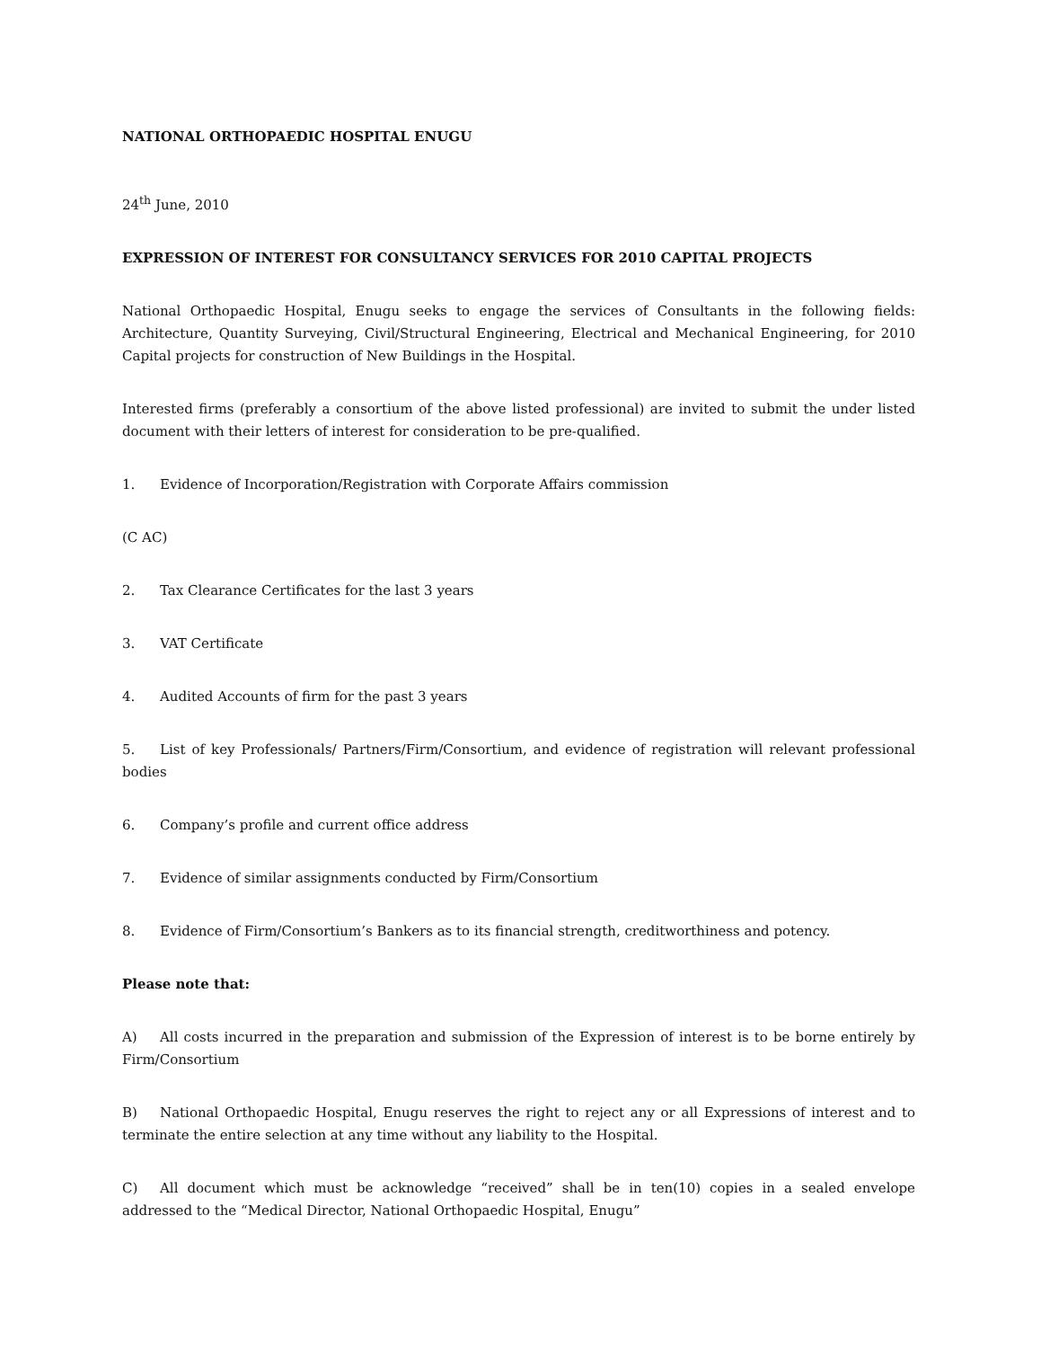NATIONAL ORTHOPAEDIC HOSPITAL ENUGU
24<sup>th</sup> June, 2010
EXPRESSION OF INTEREST FOR CONSULTANCY SERVICES FOR 2010 CAPITAL PROJECTS
National Orthopaedic Hospital, Enugu seeks to engage the services of Consultants in the following fields: Architecture, Quantity Surveying, Civil/Structural Engineering, Electrical and Mechanical Engineering, for 2010 Capital projects for construction of New Buildings in the Hospital.
Interested firms (preferably a consortium of the above listed professional) are invited to submit the under listed document with their letters of interest for consideration to be pre-qualified.
1. Evidence of Incorporation/Registration with Corporate Affairs commission
(C AC)
2. Tax Clearance Certificates for the last 3 years
3. VAT Certificate
4. Audited Accounts of firm for the past 3 years
5. List of key Professionals/ Partners/Firm/Consortium, and evidence of registration will relevant professional bodies
6. Company’s profile and current office address
7. Evidence of similar assignments conducted by Firm/Consortium
8. Evidence of Firm/Consortium’s Bankers as to its financial strength, creditworthiness and potency.
Please note that:
A) All costs incurred in the preparation and submission of the Expression of interest is to be borne entirely by Firm/Consortium
B) National Orthopaedic Hospital, Enugu reserves the right to reject any or all Expressions of interest and to terminate the entire selection at any time without any liability to the Hospital.
C) All document which must be acknowledge “received” shall be in ten(10) copies in a sealed envelope addressed to the “Medical Director, National Orthopaedic Hospital, Enugu”